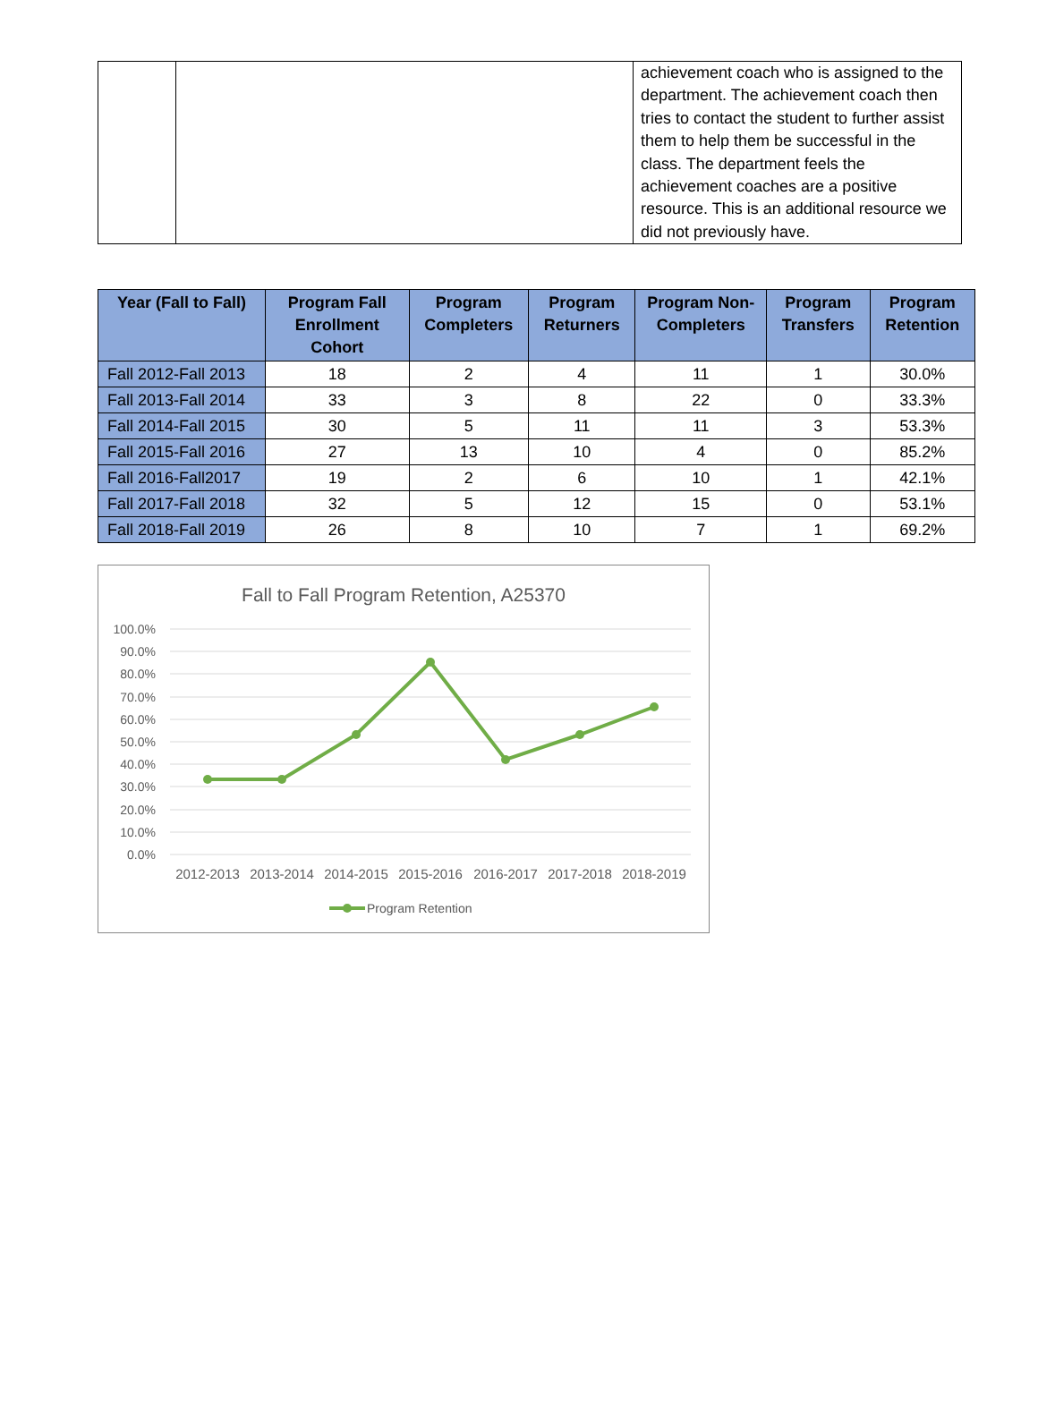| | | achievement coach who is assigned to the department. The achievement coach then tries to contact the student to further assist them to help them be successful in the class. The department feels the achievement coaches are a positive resource. This is an additional resource we did not previously have. |
| Year (Fall to Fall) | Program Fall Enrollment Cohort | Program Completers | Program Returners | Program Non-Completers | Program Transfers | Program Retention |
| --- | --- | --- | --- | --- | --- | --- |
| Fall 2012-Fall 2013 | 18 | 2 | 4 | 11 | 1 | 30.0% |
| Fall 2013-Fall 2014 | 33 | 3 | 8 | 22 | 0 | 33.3% |
| Fall 2014-Fall 2015 | 30 | 5 | 11 | 11 | 3 | 53.3% |
| Fall 2015-Fall 2016 | 27 | 13 | 10 | 4 | 0 | 85.2% |
| Fall 2016-Fall2017 | 19 | 2 | 6 | 10 | 1 | 42.1% |
| Fall 2017-Fall 2018 | 32 | 5 | 12 | 15 | 0 | 53.1% |
| Fall 2018-Fall 2019 | 26 | 8 | 10 | 7 | 1 | 69.2% |
Fall to Fall Program Retention, A25370
100.0%
90.0%
80.0%
70.0%
60.0%
50.0%
40.0%
30.0%
20.0%
10.0%
0.0%
2012-2013
2013-2014
2014-2015
2015-2016
2016-2017
2017-2018
2018-2019
Program Retention